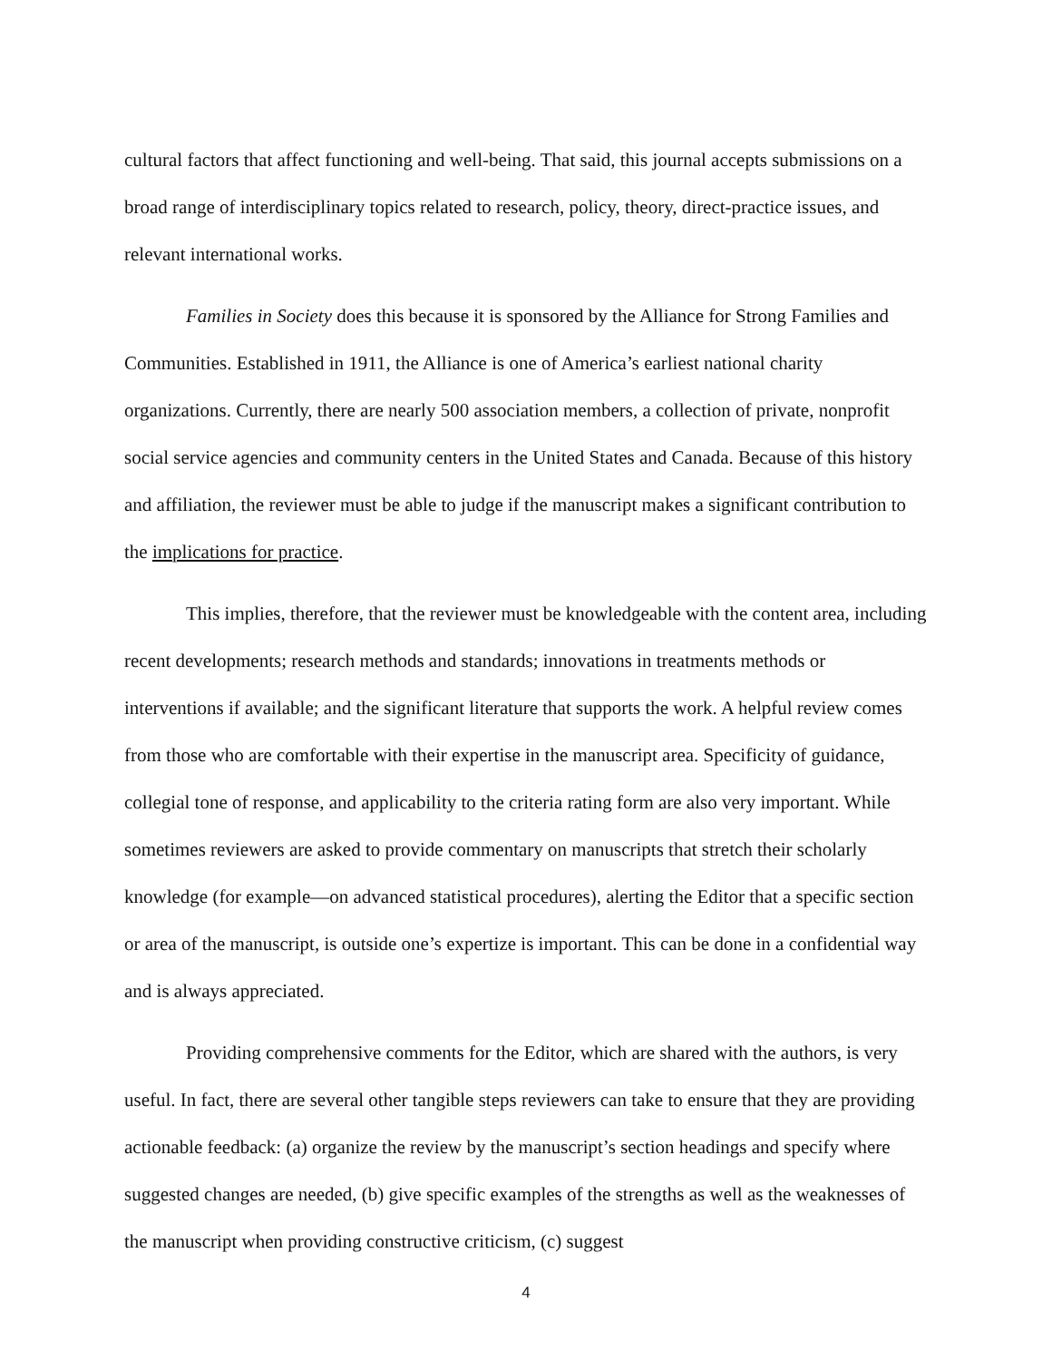cultural factors that affect functioning and well-being. That said, this journal accepts submissions on a broad range of interdisciplinary topics related to research, policy, theory, direct-practice issues, and relevant international works.
Families in Society does this because it is sponsored by the Alliance for Strong Families and Communities. Established in 1911, the Alliance is one of America’s earliest national charity organizations. Currently, there are nearly 500 association members, a collection of private, nonprofit social service agencies and community centers in the United States and Canada. Because of this history and affiliation, the reviewer must be able to judge if the manuscript makes a significant contribution to the implications for practice.
This implies, therefore, that the reviewer must be knowledgeable with the content area, including recent developments; research methods and standards; innovations in treatments methods or interventions if available; and the significant literature that supports the work. A helpful review comes from those who are comfortable with their expertise in the manuscript area. Specificity of guidance, collegial tone of response, and applicability to the criteria rating form are also very important. While sometimes reviewers are asked to provide commentary on manuscripts that stretch their scholarly knowledge (for example—on advanced statistical procedures), alerting the Editor that a specific section or area of the manuscript, is outside one’s expertize is important. This can be done in a confidential way and is always appreciated.
Providing comprehensive comments for the Editor, which are shared with the authors, is very useful. In fact, there are several other tangible steps reviewers can take to ensure that they are providing actionable feedback: (a) organize the review by the manuscript’s section headings and specify where suggested changes are needed, (b) give specific examples of the strengths as well as the weaknesses of the manuscript when providing constructive criticism, (c) suggest
4